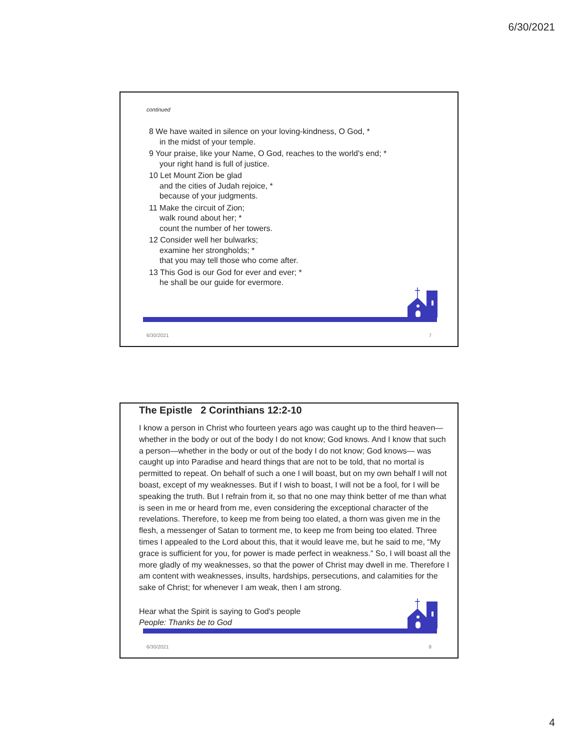6/30/2021
continued
8 We have waited in silence on your loving-kindness, O God, *
in the midst of your temple.
9 Your praise, like your Name, O God, reaches to the world's end; *
your right hand is full of justice.
10 Let Mount Zion be glad
and the cities of Judah rejoice, *
because of your judgments.
11 Make the circuit of Zion;
walk round about her; *
count the number of her towers.
12 Consider well her bulwarks;
examine her strongholds; *
that you may tell those who come after.
13 This God is our God for ever and ever; *
he shall be our guide for evermore.
6/30/2021 7
The Epistle 2 Corinthians 12:2-10
I know a person in Christ who fourteen years ago was caught up to the third heaven—whether in the body or out of the body I do not know; God knows. And I know that such a person—whether in the body or out of the body I do not know; God knows— was caught up into Paradise and heard things that are not to be told, that no mortal is permitted to repeat. On behalf of such a one I will boast, but on my own behalf I will not boast, except of my weaknesses. But if I wish to boast, I will not be a fool, for I will be speaking the truth. But I refrain from it, so that no one may think better of me than what is seen in me or heard from me, even considering the exceptional character of the revelations. Therefore, to keep me from being too elated, a thorn was given me in the flesh, a messenger of Satan to torment me, to keep me from being too elated. Three times I appealed to the Lord about this, that it would leave me, but he said to me, “My grace is sufficient for you, for power is made perfect in weakness.” So, I will boast all the more gladly of my weaknesses, so that the power of Christ may dwell in me. Therefore I am content with weaknesses, insults, hardships, persecutions, and calamities for the sake of Christ; for whenever I am weak, then I am strong.
Hear what the Spirit is saying to God's people
People: Thanks be to God
6/30/2021 8
4